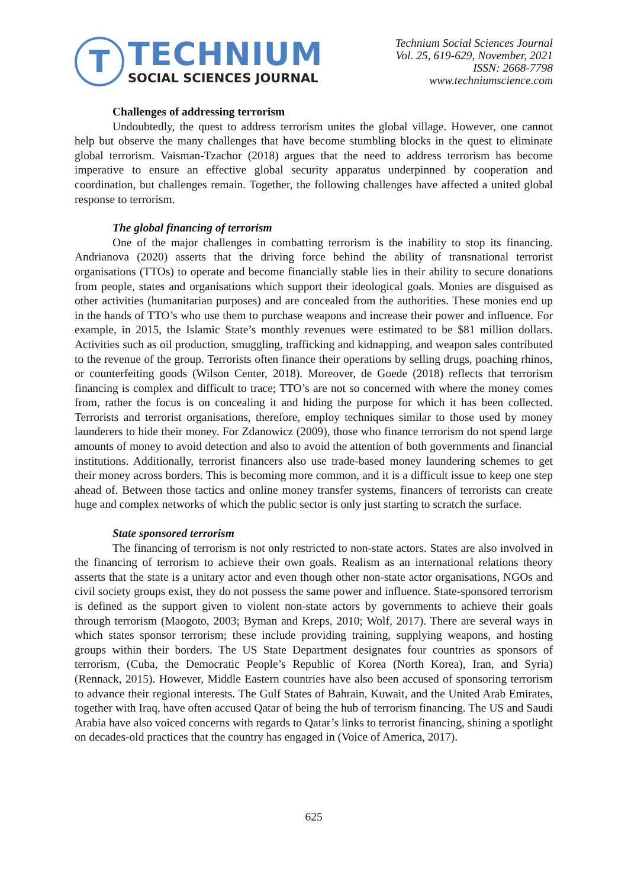T
TECHNIUM
SOCIAL SCIENCES JOURNAL
Technium Social Sciences Journal
Vol. 25, 619-629, November, 2021
ISSN: 2668-7798
www.techniumscience.com
Challenges of addressing terrorism
Undoubtedly, the quest to address terrorism unites the global village. However, one cannot help but observe the many challenges that have become stumbling blocks in the quest to eliminate global terrorism. Vaisman-Tzachor (2018) argues that the need to address terrorism has become imperative to ensure an effective global security apparatus underpinned by cooperation and coordination, but challenges remain. Together, the following challenges have affected a united global response to terrorism.
The global financing of terrorism
One of the major challenges in combatting terrorism is the inability to stop its financing. Andrianova (2020) asserts that the driving force behind the ability of transnational terrorist organisations (TTOs) to operate and become financially stable lies in their ability to secure donations from people, states and organisations which support their ideological goals. Monies are disguised as other activities (humanitarian purposes) and are concealed from the authorities. These monies end up in the hands of TTO’s who use them to purchase weapons and increase their power and influence. For example, in 2015, the Islamic State’s monthly revenues were estimated to be $81 million dollars. Activities such as oil production, smuggling, trafficking and kidnapping, and weapon sales contributed to the revenue of the group. Terrorists often finance their operations by selling drugs, poaching rhinos, or counterfeiting goods (Wilson Center, 2018). Moreover, de Goede (2018) reflects that terrorism financing is complex and difficult to trace; TTO’s are not so concerned with where the money comes from, rather the focus is on concealing it and hiding the purpose for which it has been collected. Terrorists and terrorist organisations, therefore, employ techniques similar to those used by money launderers to hide their money. For Zdanowicz (2009), those who finance terrorism do not spend large amounts of money to avoid detection and also to avoid the attention of both governments and financial institutions. Additionally, terrorist financers also use trade-based money laundering schemes to get their money across borders. This is becoming more common, and it is a difficult issue to keep one step ahead of. Between those tactics and online money transfer systems, financers of terrorists can create huge and complex networks of which the public sector is only just starting to scratch the surface.
State sponsored terrorism
The financing of terrorism is not only restricted to non-state actors. States are also involved in the financing of terrorism to achieve their own goals. Realism as an international relations theory asserts that the state is a unitary actor and even though other non-state actor organisations, NGOs and civil society groups exist, they do not possess the same power and influence. State-sponsored terrorism is defined as the support given to violent non-state actors by governments to achieve their goals through terrorism (Maogoto, 2003; Byman and Kreps, 2010; Wolf, 2017). There are several ways in which states sponsor terrorism; these include providing training, supplying weapons, and hosting groups within their borders. The US State Department designates four countries as sponsors of terrorism, (Cuba, the Democratic People’s Republic of Korea (North Korea), Iran, and Syria) (Rennack, 2015). However, Middle Eastern countries have also been accused of sponsoring terrorism to advance their regional interests. The Gulf States of Bahrain, Kuwait, and the United Arab Emirates, together with Iraq, have often accused Qatar of being the hub of terrorism financing. The US and Saudi Arabia have also voiced concerns with regards to Qatar’s links to terrorist financing, shining a spotlight on decades-old practices that the country has engaged in (Voice of America, 2017).
625